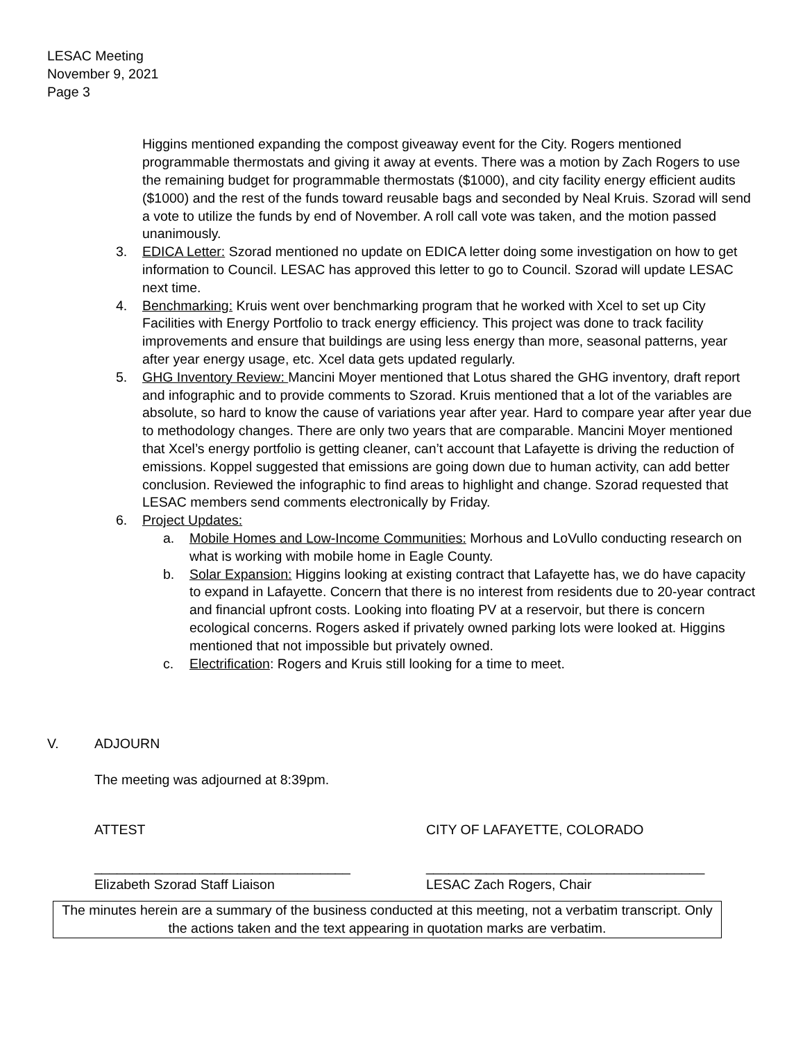LESAC Meeting
November 9, 2021
Page 3
Higgins mentioned expanding the compost giveaway event for the City. Rogers mentioned programmable thermostats and giving it away at events. There was a motion by Zach Rogers to use the remaining budget for programmable thermostats ($1000), and city facility energy efficient audits ($1000) and the rest of the funds toward reusable bags and seconded by Neal Kruis. Szorad will send a vote to utilize the funds by end of November. A roll call vote was taken, and the motion passed unanimously.
3. EDICA Letter: Szorad mentioned no update on EDICA letter doing some investigation on how to get information to Council. LESAC has approved this letter to go to Council. Szorad will update LESAC next time.
4. Benchmarking: Kruis went over benchmarking program that he worked with Xcel to set up City Facilities with Energy Portfolio to track energy efficiency. This project was done to track facility improvements and ensure that buildings are using less energy than more, seasonal patterns, year after year energy usage, etc. Xcel data gets updated regularly.
5. GHG Inventory Review: Mancini Moyer mentioned that Lotus shared the GHG inventory, draft report and infographic and to provide comments to Szorad. Kruis mentioned that a lot of the variables are absolute, so hard to know the cause of variations year after year. Hard to compare year after year due to methodology changes. There are only two years that are comparable. Mancini Moyer mentioned that Xcel’s energy portfolio is getting cleaner, can’t account that Lafayette is driving the reduction of emissions. Koppel suggested that emissions are going down due to human activity, can add better conclusion. Reviewed the infographic to find areas to highlight and change. Szorad requested that LESAC members send comments electronically by Friday.
6. Project Updates:
a. Mobile Homes and Low-Income Communities: Morhous and LoVullo conducting research on what is working with mobile home in Eagle County.
b. Solar Expansion: Higgins looking at existing contract that Lafayette has, we do have capacity to expand in Lafayette. Concern that there is no interest from residents due to 20-year contract and financial upfront costs. Looking into floating PV at a reservoir, but there is concern ecological concerns. Rogers asked if privately owned parking lots were looked at. Higgins mentioned that not impossible but privately owned.
c. Electrification: Rogers and Kruis still looking for a time to meet.
V. ADJOURN
The meeting was adjourned at 8:39pm.
ATTEST CITY OF LAFAYETTE, COLORADO
__________________________________
Elizabeth Szorad Staff Liaison
_____________________________________
LESAC Zach Rogers, Chair
The minutes herein are a summary of the business conducted at this meeting, not a verbatim transcript. Only the actions taken and the text appearing in quotation marks are verbatim.